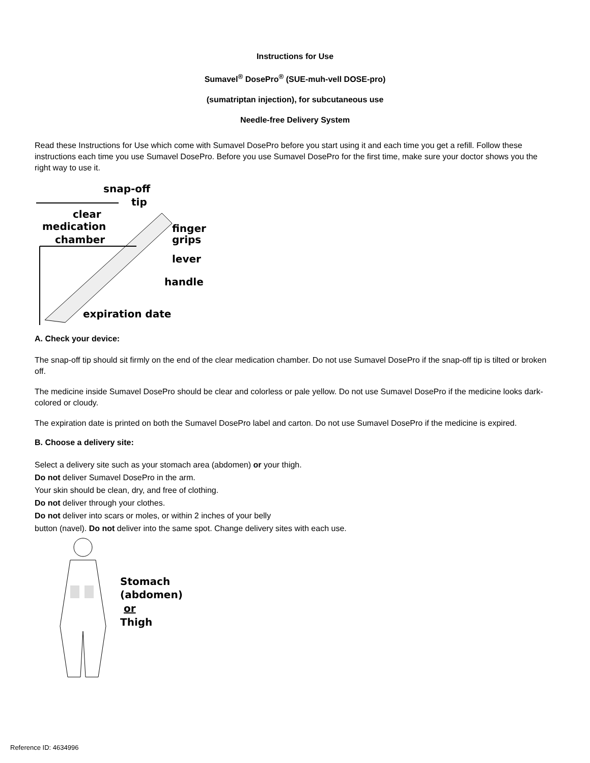Instructions for Use
Sumavel<sup>®</sup> DosePro<sup>®</sup> (SUE-muh-vell DOSE-pro)
(sumatriptan injection), for subcutaneous use
Needle-free Delivery System
Read these Instructions for Use which come with Sumavel DosePro before you start using it and each time you get a refill. Follow these instructions each time you use Sumavel DosePro. Before you use Sumavel DosePro for the first time, make sure your doctor shows you the right way to use it.
snap-off
tip
clear
medication
chamber
finger
grips
lever
handle
expiration date
A. Check your device:
The snap-off tip should sit firmly on the end of the clear medication chamber. Do not use Sumavel DosePro if the snap-off tip is tilted or broken off.
The medicine inside Sumavel DosePro should be clear and colorless or pale yellow. Do not use Sumavel DosePro if the medicine looks dark-colored or cloudy.
The expiration date is printed on both the Sumavel DosePro label and carton. Do not use Sumavel DosePro if the medicine is expired.
B. Choose a delivery site:
Select a delivery site such as your stomach area (abdomen) or your thigh.
Do not deliver Sumavel DosePro in the arm.
Your skin should be clean, dry, and free of clothing.
Do not deliver through your clothes.
Do not deliver into scars or moles, or within 2 inches of your belly
button (navel). Do not deliver into the same spot. Change delivery sites with each use.
Stomach
(abdomen)
or
Thigh
Reference ID: 4634996